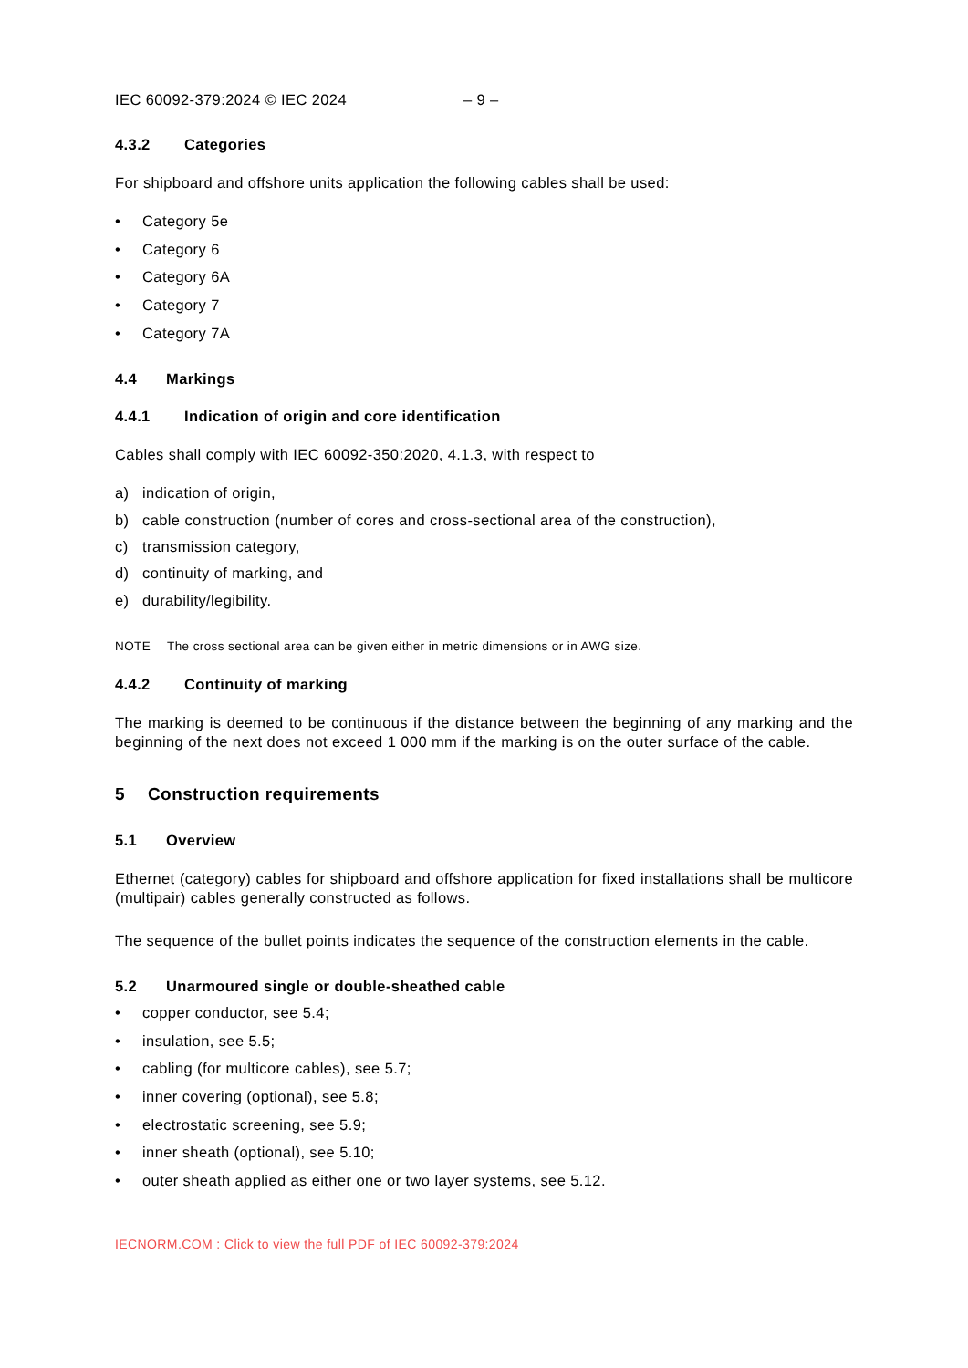IEC 60092-379:2024 © IEC 2024 – 9 –
4.3.2 Categories
For shipboard and offshore units application the following cables shall be used:
• Category 5e
• Category 6
• Category 6A
• Category 7
• Category 7A
4.4 Markings
4.4.1 Indication of origin and core identification
Cables shall comply with IEC 60092-350:2020, 4.1.3, with respect to
a) indication of origin,
b) cable construction (number of cores and cross-sectional area of the construction),
c) transmission category,
d) continuity of marking, and
e) durability/legibility.
NOTE The cross sectional area can be given either in metric dimensions or in AWG size.
4.4.2 Continuity of marking
The marking is deemed to be continuous if the distance between the beginning of any marking and the beginning of the next does not exceed 1 000 mm if the marking is on the outer surface of the cable.
5 Construction requirements
5.1 Overview
Ethernet (category) cables for shipboard and offshore application for fixed installations shall be multicore (multipair) cables generally constructed as follows.
The sequence of the bullet points indicates the sequence of the construction elements in the cable.
5.2 Unarmoured single or double-sheathed cable
• copper conductor, see 5.4;
• insulation, see 5.5;
• cabling (for multicore cables), see 5.7;
• inner covering (optional), see 5.8;
• electrostatic screening, see 5.9;
• inner sheath (optional), see 5.10;
• outer sheath applied as either one or two layer systems, see 5.12.
IECNORM.COM : Click to view the full PDF of IEC 60092-379:2024